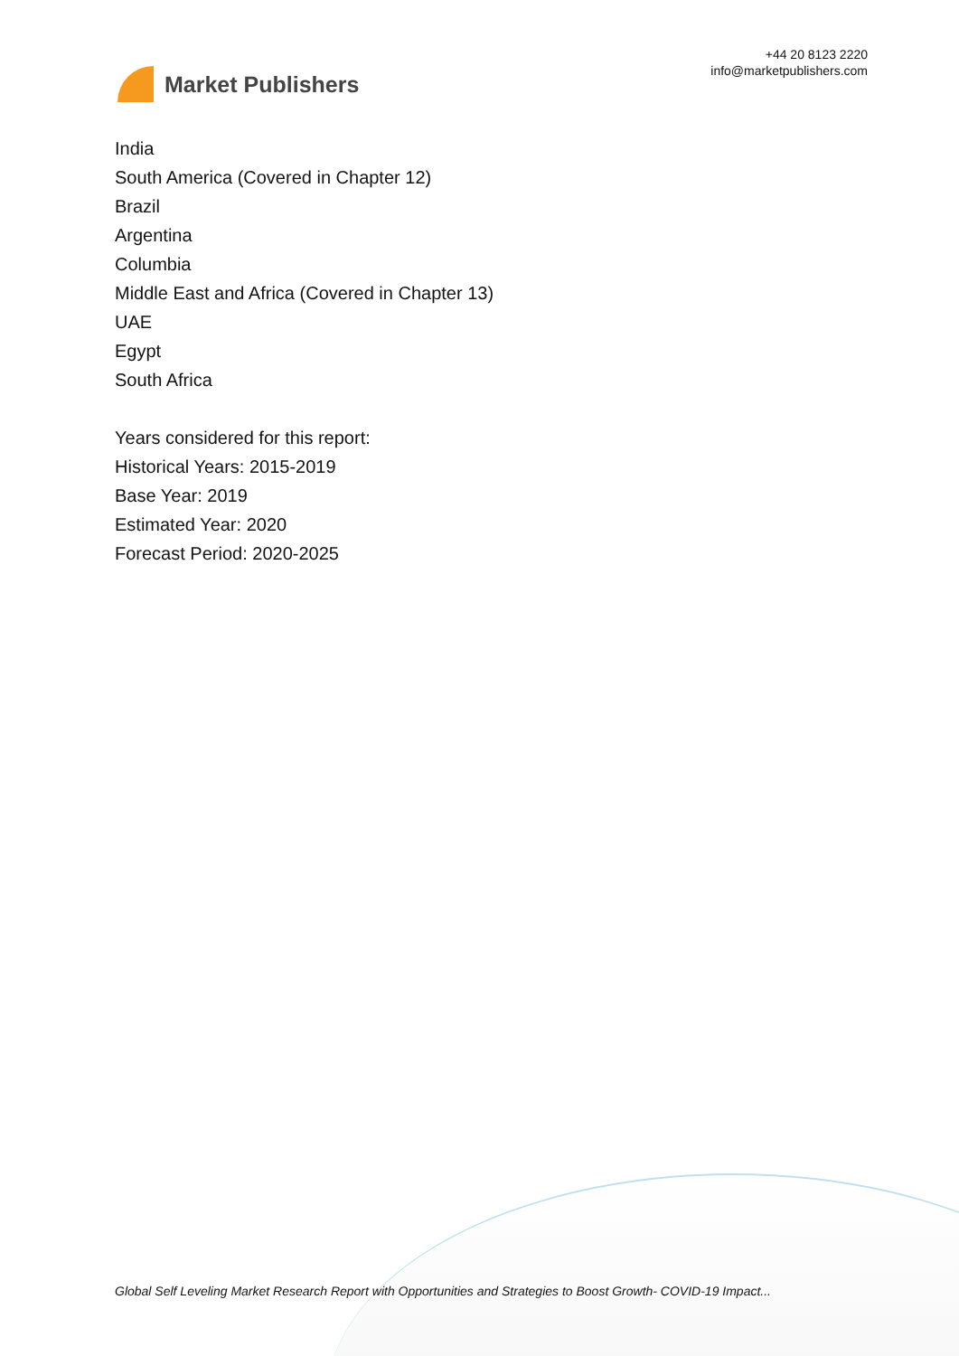Market Publishers
+44 20 8123 2220
info@marketpublishers.com
India
South America (Covered in Chapter 12)
Brazil
Argentina
Columbia
Middle East and Africa (Covered in Chapter 13)
UAE
Egypt
South Africa
Years considered for this report:
Historical Years: 2015-2019
Base Year: 2019
Estimated Year: 2020
Forecast Period: 2020-2025
Global Self Leveling Market Research Report with Opportunities and Strategies to Boost Growth- COVID-19 Impact...